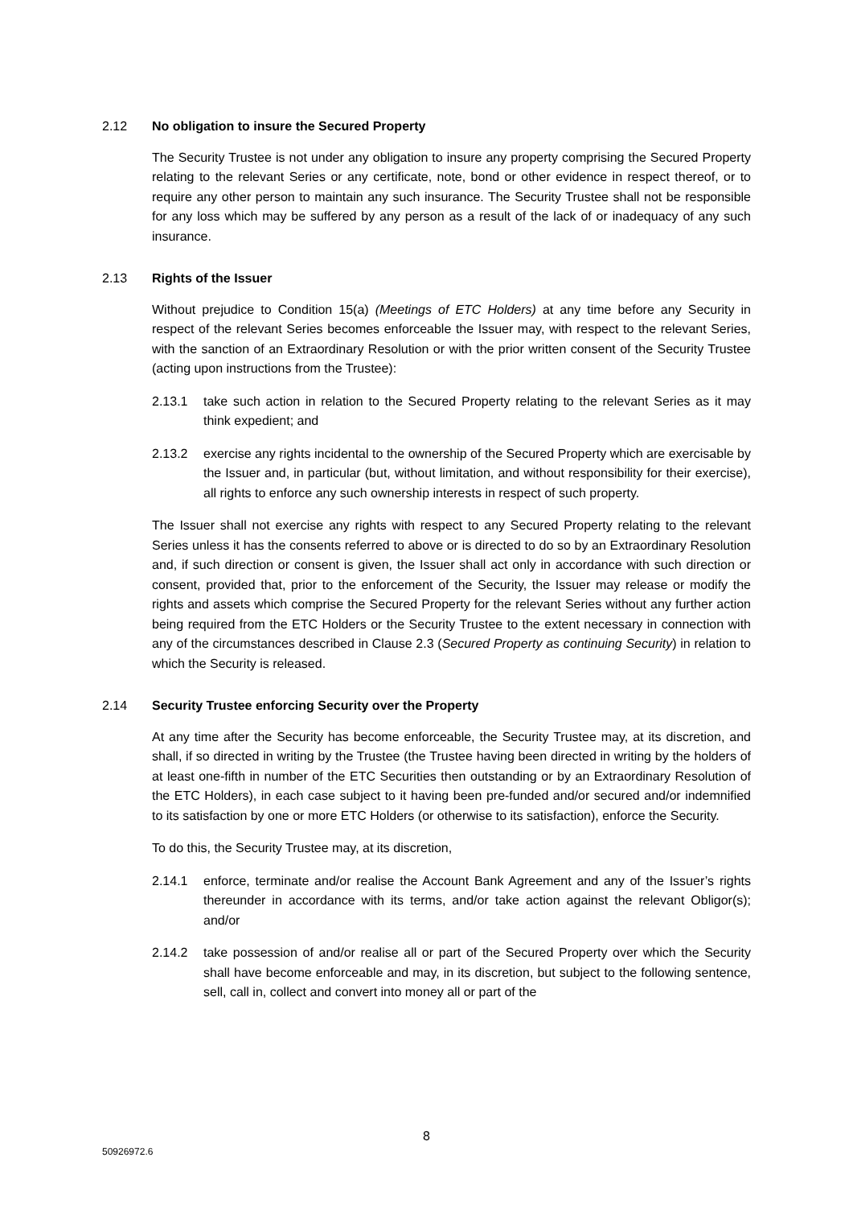2.12 No obligation to insure the Secured Property
The Security Trustee is not under any obligation to insure any property comprising the Secured Property relating to the relevant Series or any certificate, note, bond or other evidence in respect thereof, or to require any other person to maintain any such insurance. The Security Trustee shall not be responsible for any loss which may be suffered by any person as a result of the lack of or inadequacy of any such insurance.
2.13 Rights of the Issuer
Without prejudice to Condition 15(a) (Meetings of ETC Holders) at any time before any Security in respect of the relevant Series becomes enforceable the Issuer may, with respect to the relevant Series, with the sanction of an Extraordinary Resolution or with the prior written consent of the Security Trustee (acting upon instructions from the Trustee):
2.13.1 take such action in relation to the Secured Property relating to the relevant Series as it may think expedient; and
2.13.2 exercise any rights incidental to the ownership of the Secured Property which are exercisable by the Issuer and, in particular (but, without limitation, and without responsibility for their exercise), all rights to enforce any such ownership interests in respect of such property.
The Issuer shall not exercise any rights with respect to any Secured Property relating to the relevant Series unless it has the consents referred to above or is directed to do so by an Extraordinary Resolution and, if such direction or consent is given, the Issuer shall act only in accordance with such direction or consent, provided that, prior to the enforcement of the Security, the Issuer may release or modify the rights and assets which comprise the Secured Property for the relevant Series without any further action being required from the ETC Holders or the Security Trustee to the extent necessary in connection with any of the circumstances described in Clause 2.3 (Secured Property as continuing Security) in relation to which the Security is released.
2.14 Security Trustee enforcing Security over the Property
At any time after the Security has become enforceable, the Security Trustee may, at its discretion, and shall, if so directed in writing by the Trustee (the Trustee having been directed in writing by the holders of at least one-fifth in number of the ETC Securities then outstanding or by an Extraordinary Resolution of the ETC Holders), in each case subject to it having been pre-funded and/or secured and/or indemnified to its satisfaction by one or more ETC Holders (or otherwise to its satisfaction), enforce the Security.
To do this, the Security Trustee may, at its discretion,
2.14.1 enforce, terminate and/or realise the Account Bank Agreement and any of the Issuer’s rights thereunder in accordance with its terms, and/or take action against the relevant Obligor(s); and/or
2.14.2 take possession of and/or realise all or part of the Secured Property over which the Security shall have become enforceable and may, in its discretion, but subject to the following sentence, sell, call in, collect and convert into money all or part of the
8
50926972.6